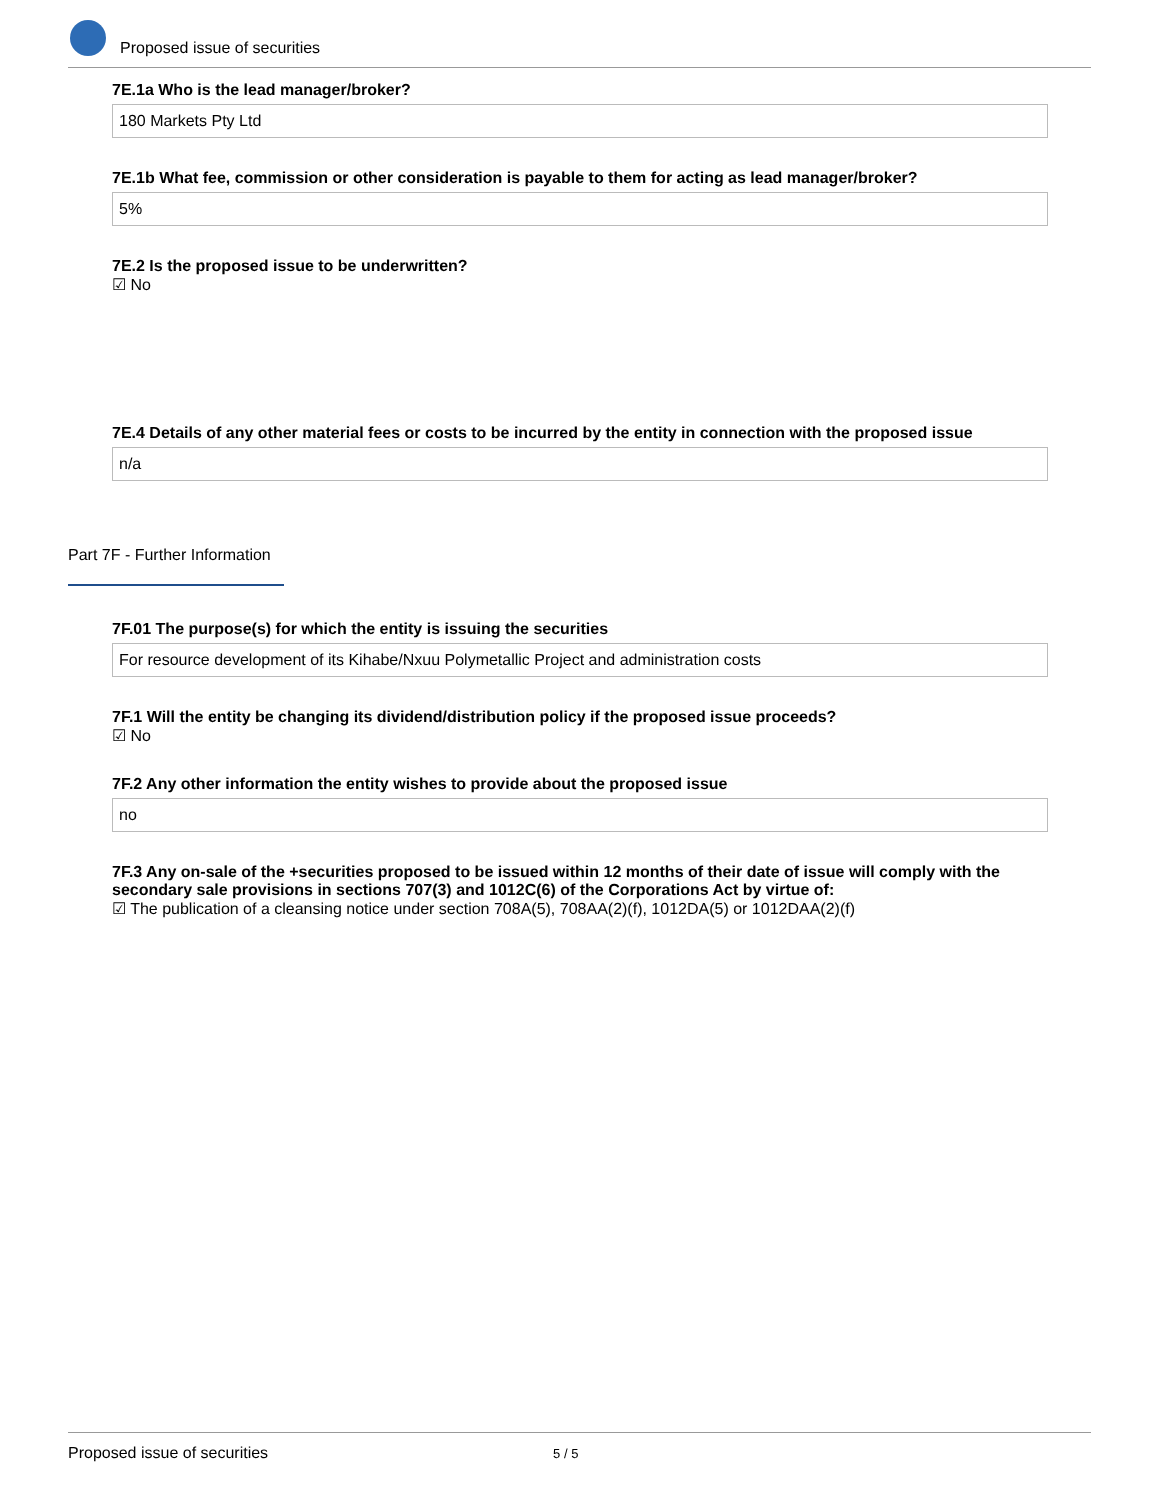Proposed issue of securities
7E.1a Who is the lead manager/broker?
180 Markets Pty Ltd
7E.1b What fee, commission or other consideration is payable to them for acting as lead manager/broker?
5%
7E.2 Is the proposed issue to be underwritten?
☑ No
7E.4 Details of any other material fees or costs to be incurred by the entity in connection with the proposed issue
n/a
Part 7F - Further Information
7F.01 The purpose(s) for which the entity is issuing the securities
For resource development of its Kihabe/Nxuu Polymetallic Project and administration costs
7F.1 Will the entity be changing its dividend/distribution policy if the proposed issue proceeds?
☑ No
7F.2 Any other information the entity wishes to provide about the proposed issue
no
7F.3 Any on-sale of the +securities proposed to be issued within 12 months of their date of issue will comply with the secondary sale provisions in sections 707(3) and 1012C(6) of the Corporations Act by virtue of:
☑ The publication of a cleansing notice under section 708A(5), 708AA(2)(f), 1012DA(5) or 1012DAA(2)(f)
Proposed issue of securities 5 / 5